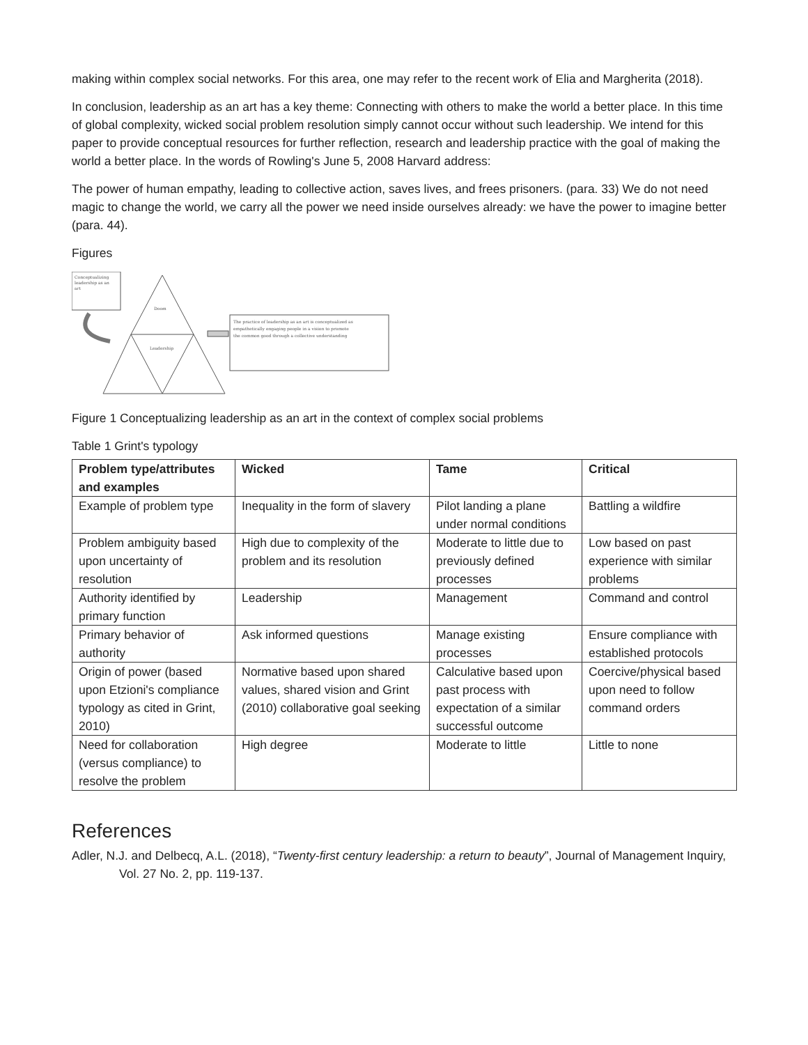making within complex social networks. For this area, one may refer to the recent work of Elia and Margherita (2018).
In conclusion, leadership as an art has a key theme: Connecting with others to make the world a better place. In this time of global complexity, wicked social problem resolution simply cannot occur without such leadership. We intend for this paper to provide conceptual resources for further reflection, research and leadership practice with the goal of making the world a better place. In the words of Rowling's June 5, 2008 Harvard address:
The power of human empathy, leading to collective action, saves lives, and frees prisoners. (para. 33) We do not need magic to change the world, we carry all the power we need inside ourselves already: we have the power to imagine better (para. 44).
Figures
Conceptualizing
leadership as an
art
Doom
Leadership
The practice of leadership as an art is conceptualized as
empathetically engaging people in a vision to promote
the common good through a collective understanding
Figure 1 Conceptualizing leadership as an art in the context of complex social problems
Table 1 Grint's typology
| Problem type/attributes and examples | Wicked | Tame | Critical |
| --- | --- | --- | --- |
| Example of problem type | Inequality in the form of slavery | Pilot landing a plane under normal conditions | Battling a wildfire |
| Problem ambiguity based upon uncertainty of resolution | High due to complexity of the problem and its resolution | Moderate to little due to previously defined processes | Low based on past experience with similar problems |
| Authority identified by primary function | Leadership | Management | Command and control |
| Primary behavior of authority | Ask informed questions | Manage existing processes | Ensure compliance with established protocols |
| Origin of power (based upon Etzioni's compliance typology as cited in Grint, 2010) | Normative based upon shared values, shared vision and Grint (2010) collaborative goal seeking | Calculative based upon past process with expectation of a similar successful outcome | Coercive/physical based upon need to follow command orders |
| Need for collaboration (versus compliance) to resolve the problem | High degree | Moderate to little | Little to none |
References
Adler, N.J. and Delbecq, A.L. (2018), “Twenty-first century leadership: a return to beauty”, Journal of Management Inquiry, Vol. 27 No. 2, pp. 119-137.